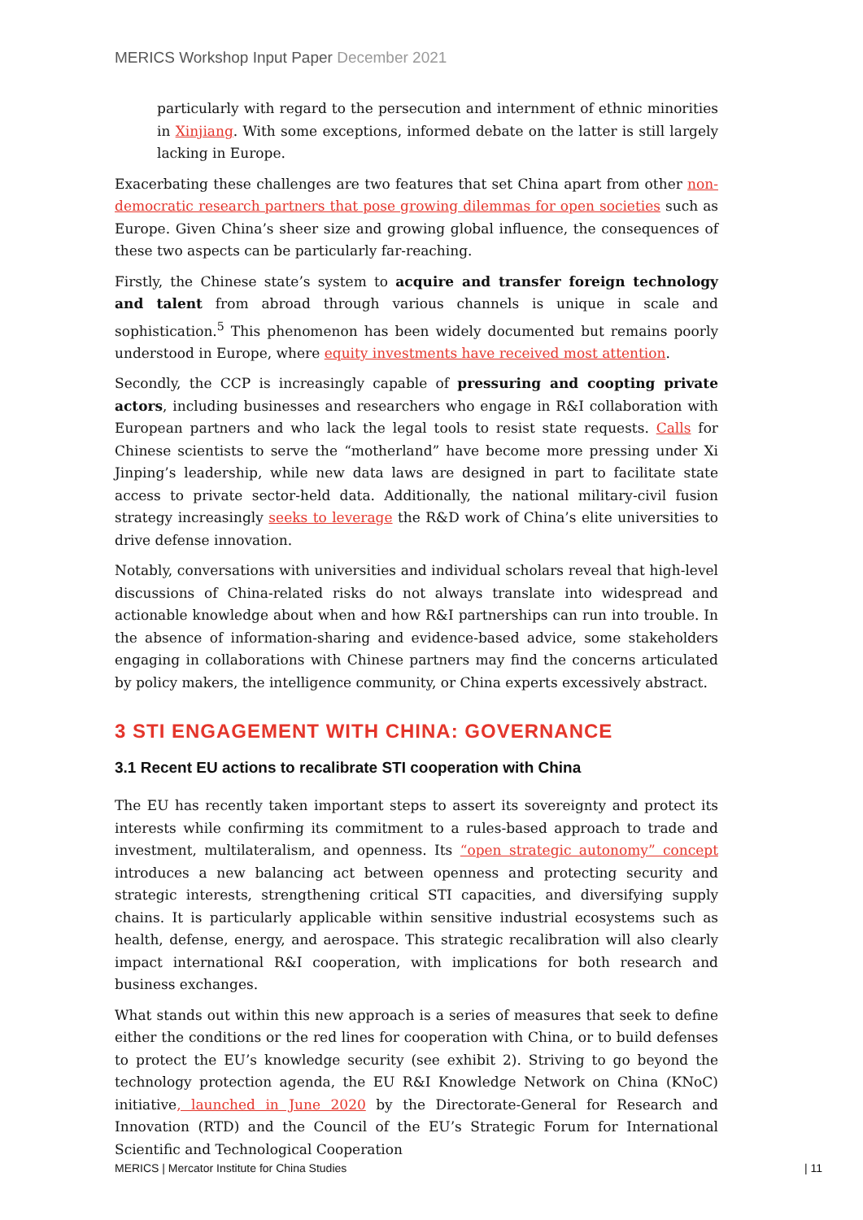MERICS Workshop Input Paper December 2021
particularly with regard to the persecution and internment of ethnic minorities in Xinjiang. With some exceptions, informed debate on the latter is still largely lacking in Europe.
Exacerbating these challenges are two features that set China apart from other non-democratic research partners that pose growing dilemmas for open societies such as Europe. Given China’s sheer size and growing global influence, the consequences of these two aspects can be particularly far-reaching.
Firstly, the Chinese state’s system to acquire and transfer foreign technology and talent from abroad through various channels is unique in scale and sophistication.<sup>5</sup> This phenomenon has been widely documented but remains poorly understood in Europe, where equity investments have received most attention.
Secondly, the CCP is increasingly capable of pressuring and coopting private actors, including businesses and researchers who engage in R&I collaboration with European partners and who lack the legal tools to resist state requests. Calls for Chinese scientists to serve the “motherland” have become more pressing under Xi Jinping’s leadership, while new data laws are designed in part to facilitate state access to private sector-held data. Additionally, the national military-civil fusion strategy increasingly seeks to leverage the R&D work of China’s elite universities to drive defense innovation.
Notably, conversations with universities and individual scholars reveal that high-level discussions of China-related risks do not always translate into widespread and actionable knowledge about when and how R&I partnerships can run into trouble. In the absence of information-sharing and evidence-based advice, some stakeholders engaging in collaborations with Chinese partners may find the concerns articulated by policy makers, the intelligence community, or China experts excessively abstract.
3 STI ENGAGEMENT WITH CHINA: GOVERNANCE
3.1 Recent EU actions to recalibrate STI cooperation with China
The EU has recently taken important steps to assert its sovereignty and protect its interests while confirming its commitment to a rules-based approach to trade and investment, multilateralism, and openness. Its “open strategic autonomy” concept introduces a new balancing act between openness and protecting security and strategic interests, strengthening critical STI capacities, and diversifying supply chains. It is particularly applicable within sensitive industrial ecosystems such as health, defense, energy, and aerospace. This strategic recalibration will also clearly impact international R&I cooperation, with implications for both research and business exchanges.
What stands out within this new approach is a series of measures that seek to define either the conditions or the red lines for cooperation with China, or to build defenses to protect the EU’s knowledge security (see exhibit 2). Striving to go beyond the technology protection agenda, the EU R&I Knowledge Network on China (KNoC) initiative, launched in June 2020 by the Directorate-General for Research and Innovation (RTD) and the Council of the EU’s Strategic Forum for International Scientific and Technological Cooperation
MERICS | Mercator Institute for China Studies | 11